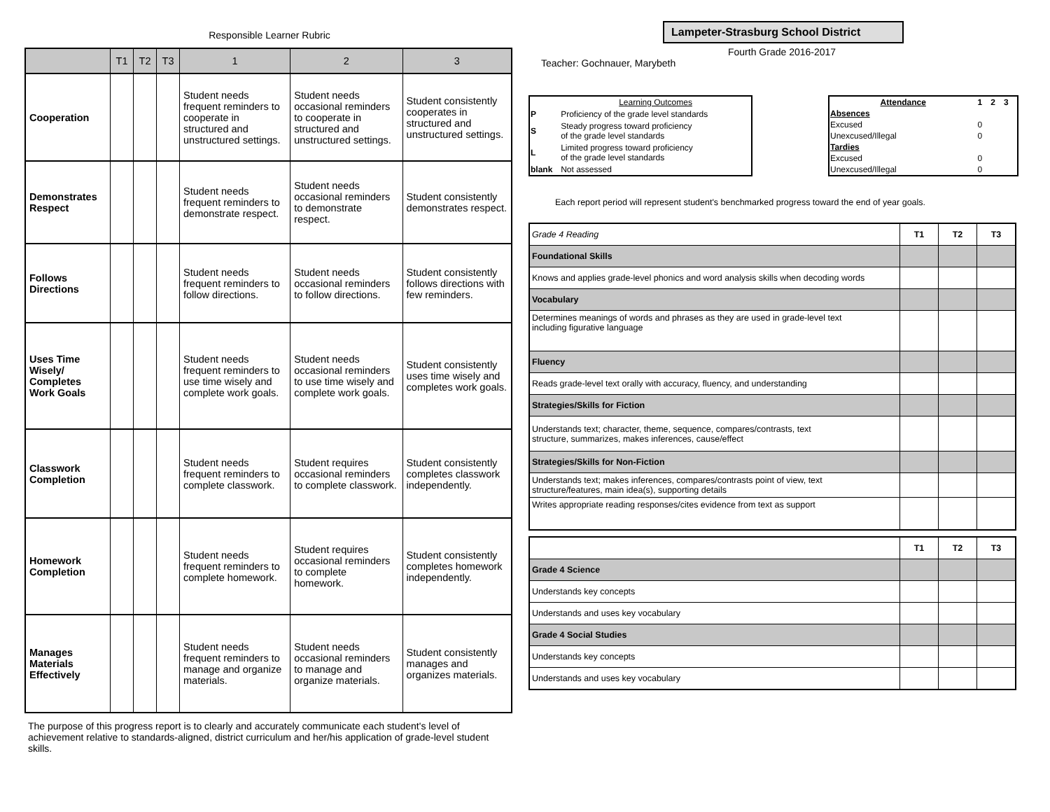Responsible Learner Rubric
| | T1 | T2 | T3 | 1 | 2 | 3 |
| --- | --- | --- | --- | --- | --- | --- |
| Cooperation | | | | Student needs frequent reminders to cooperate in structured and unstructured settings. | Student needs occasional reminders to cooperate in structured and unstructured settings. | Student consistently cooperates in structured and unstructured settings. |
| Demonstrates Respect | | | | Student needs frequent reminders to demonstrate respect. | Student needs occasional reminders to demonstrate respect. | Student consistently demonstrates respect. |
| Follows Directions | | | | Student needs frequent reminders to follow directions. | Student needs occasional reminders to follow directions. | Student consistently follows directions with few reminders. |
| Uses Time Wisely/ Completes Work Goals | | | | Student needs frequent reminders to use time wisely and complete work goals. | Student needs occasional reminders to use time wisely and complete work goals. | Student consistently uses time wisely and completes work goals. |
| Classwork Completion | | | | Student needs frequent reminders to complete classwork. | Student requires occasional reminders to complete classwork. | Student consistently completes classwork independently. |
| Homework Completion | | | | Student needs frequent reminders to complete homework. | Student requires occasional reminders to complete homework. | Student consistently completes homework independently. |
| Manages Materials Effectively | | | | Student needs frequent reminders to manage and organize materials. | Student needs occasional reminders to manage and organize materials. | Student consistently manages and organizes materials. |
The purpose of this progress report is to clearly and accurately communicate each student's level of achievement relative to standards-aligned, district curriculum and her/his application of grade-level student skills.
Lampeter-Strasburg School District
Fourth Grade 2016-2017
Teacher: Gochnauer, Marybeth
| | Learning Outcomes |
| P | Proficiency of the grade level standards |
| S | Steady progress toward proficiency of the grade level standards |
| L | Limited progress toward proficiency of the grade level standards |
| blank | Not assessed |
| Attendance | 1 | 2 | 3 |
| Absences | | | |
| Excused | 0 | | |
| Unexcused/Illegal | 0 | | |
| Tardies | | | |
| Excused | 0 | | |
| Unexcused/Illegal | 0 | | |
Each report period will represent student's benchmarked progress toward the end of year goals.
| Grade 4 Reading | T1 | T2 | T3 |
| Foundational Skills | | | |
| Knows and applies grade-level phonics and word analysis skills when decoding words | | | |
| Vocabulary | | | |
| Determines meanings of words and phrases as they are used in grade-level text including figurative language | | | |
| Fluency | | | |
| Reads grade-level text orally with accuracy, fluency, and understanding | | | |
| Strategies/Skills for Fiction | | | |
| Understands text; character, theme, sequence, compares/contrasts, text structure, summarizes, makes inferences, cause/effect | | | |
| Strategies/Skills for Non-Fiction | | | |
| Understands text; makes inferences, compares/contrasts point of view, text structure/features, main idea(s), supporting details | | | |
| Writes appropriate reading responses/cites evidence from text as support | | | |
| | T1 | T2 | T3 |
| Grade 4 Science | | | |
| Understands key concepts | | | |
| Understands and uses key vocabulary | | | |
| Grade 4 Social Studies | | | |
| Understands key concepts | | | |
| Understands and uses key vocabulary | | | |